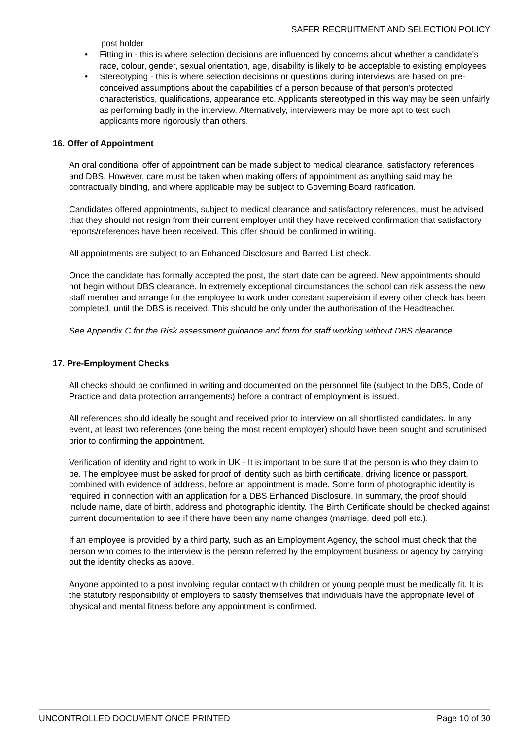SAFER RECRUITMENT AND SELECTION POLICY
post holder
• Fitting in - this is where selection decisions are influenced by concerns about whether a candidate's race, colour, gender, sexual orientation, age, disability is likely to be acceptable to existing employees
• Stereotyping - this is where selection decisions or questions during interviews are based on pre-conceived assumptions about the capabilities of a person because of that person's protected characteristics, qualifications, appearance etc. Applicants stereotyped in this way may be seen unfairly as performing badly in the interview. Alternatively, interviewers may be more apt to test such applicants more rigorously than others.
16. Offer of Appointment
An oral conditional offer of appointment can be made subject to medical clearance, satisfactory references and DBS. However, care must be taken when making offers of appointment as anything said may be contractually binding, and where applicable may be subject to Governing Board ratification.
Candidates offered appointments, subject to medical clearance and satisfactory references, must be advised that they should not resign from their current employer until they have received confirmation that satisfactory reports/references have been received. This offer should be confirmed in writing.
All appointments are subject to an Enhanced Disclosure and Barred List check.
Once the candidate has formally accepted the post, the start date can be agreed. New appointments should not begin without DBS clearance. In extremely exceptional circumstances the school can risk assess the new staff member and arrange for the employee to work under constant supervision if every other check has been completed, until the DBS is received. This should be only under the authorisation of the Headteacher.
See Appendix C for the Risk assessment guidance and form for staff working without DBS clearance.
17. Pre-Employment Checks
All checks should be confirmed in writing and documented on the personnel file (subject to the DBS, Code of Practice and data protection arrangements) before a contract of employment is issued.
All references should ideally be sought and received prior to interview on all shortlisted candidates. In any event, at least two references (one being the most recent employer) should have been sought and scrutinised prior to confirming the appointment.
Verification of identity and right to work in UK - It is important to be sure that the person is who they claim to be. The employee must be asked for proof of identity such as birth certificate, driving licence or passport, combined with evidence of address, before an appointment is made. Some form of photographic identity is required in connection with an application for a DBS Enhanced Disclosure. In summary, the proof should include name, date of birth, address and photographic identity. The Birth Certificate should be checked against current documentation to see if there have been any name changes (marriage, deed poll etc.).
If an employee is provided by a third party, such as an Employment Agency, the school must check that the person who comes to the interview is the person referred by the employment business or agency by carrying out the identity checks as above.
Anyone appointed to a post involving regular contact with children or young people must be medically fit. It is the statutory responsibility of employers to satisfy themselves that individuals have the appropriate level of physical and mental fitness before any appointment is confirmed.
UNCONTROLLED DOCUMENT ONCE PRINTED Page 10 of 30